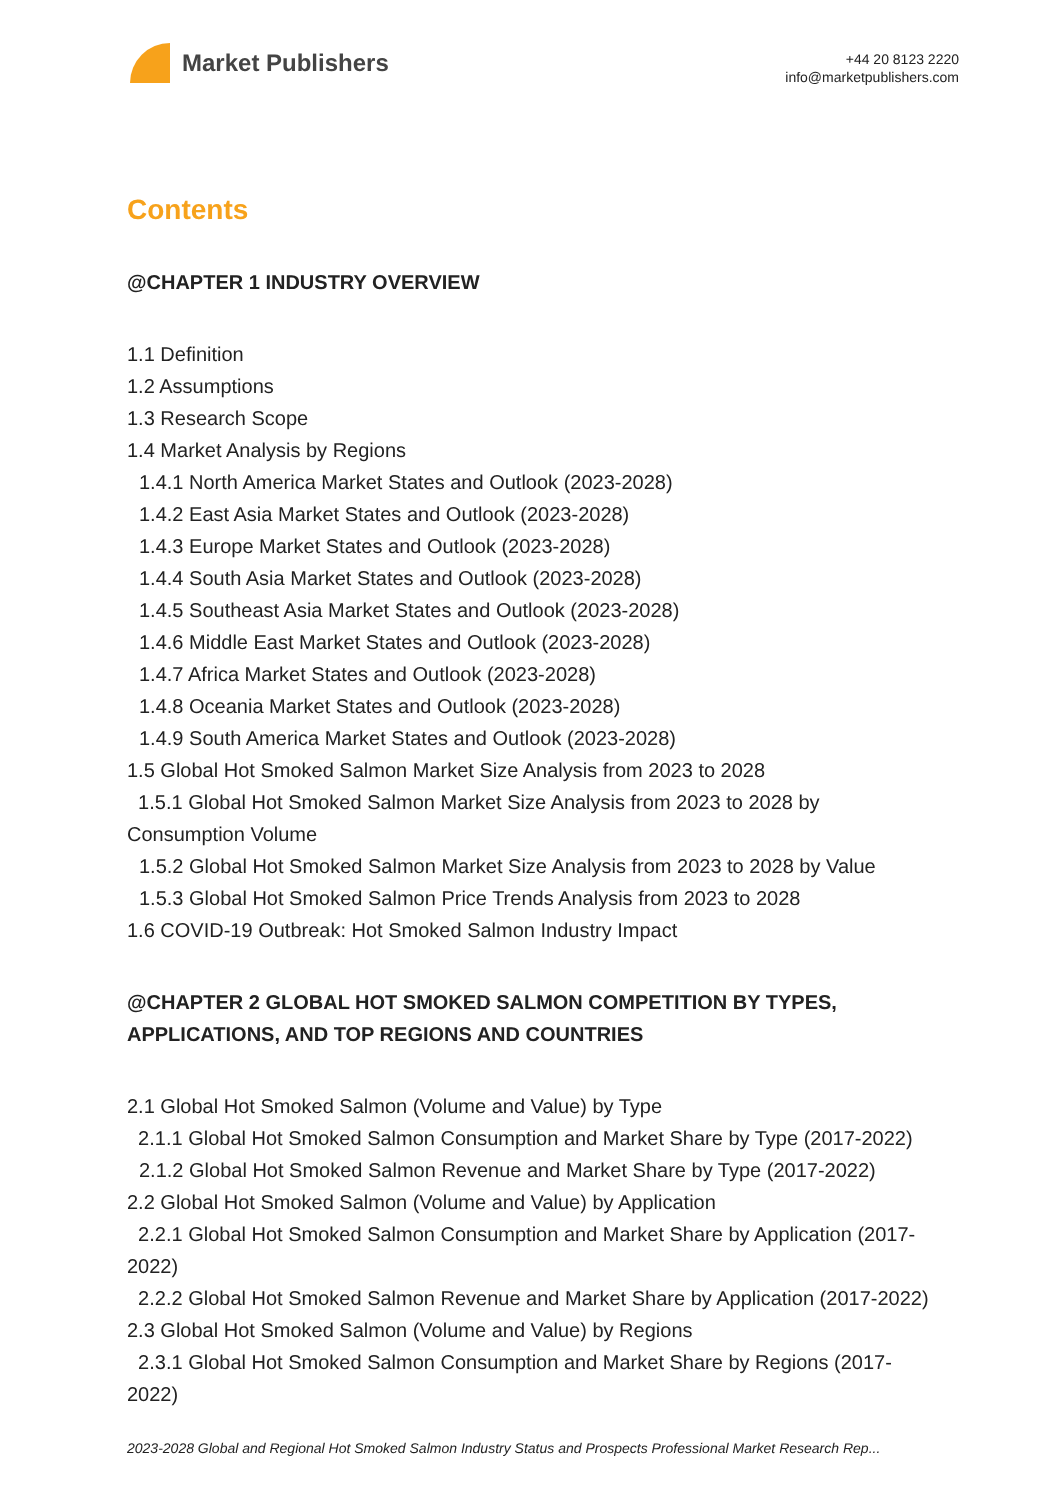Market Publishers
+44 20 8123 2220
info@marketpublishers.com
Contents
@CHAPTER 1 INDUSTRY OVERVIEW
1.1 Definition
1.2 Assumptions
1.3 Research Scope
1.4 Market Analysis by Regions
1.4.1 North America Market States and Outlook (2023-2028)
1.4.2 East Asia Market States and Outlook (2023-2028)
1.4.3 Europe Market States and Outlook (2023-2028)
1.4.4 South Asia Market States and Outlook (2023-2028)
1.4.5 Southeast Asia Market States and Outlook (2023-2028)
1.4.6 Middle East Market States and Outlook (2023-2028)
1.4.7 Africa Market States and Outlook (2023-2028)
1.4.8 Oceania Market States and Outlook (2023-2028)
1.4.9 South America Market States and Outlook (2023-2028)
1.5 Global Hot Smoked Salmon Market Size Analysis from 2023 to 2028
1.5.1 Global Hot Smoked Salmon Market Size Analysis from 2023 to 2028 by Consumption Volume
1.5.2 Global Hot Smoked Salmon Market Size Analysis from 2023 to 2028 by Value
1.5.3 Global Hot Smoked Salmon Price Trends Analysis from 2023 to 2028
1.6 COVID-19 Outbreak: Hot Smoked Salmon Industry Impact
@CHAPTER 2 GLOBAL HOT SMOKED SALMON COMPETITION BY TYPES, APPLICATIONS, AND TOP REGIONS AND COUNTRIES
2.1 Global Hot Smoked Salmon (Volume and Value) by Type
2.1.1 Global Hot Smoked Salmon Consumption and Market Share by Type (2017-2022)
2.1.2 Global Hot Smoked Salmon Revenue and Market Share by Type (2017-2022)
2.2 Global Hot Smoked Salmon (Volume and Value) by Application
2.2.1 Global Hot Smoked Salmon Consumption and Market Share by Application (2017-2022)
2.2.2 Global Hot Smoked Salmon Revenue and Market Share by Application (2017-2022)
2.3 Global Hot Smoked Salmon (Volume and Value) by Regions
2.3.1 Global Hot Smoked Salmon Consumption and Market Share by Regions (2017-2022)
2023-2028 Global and Regional Hot Smoked Salmon Industry Status and Prospects Professional Market Research Rep...